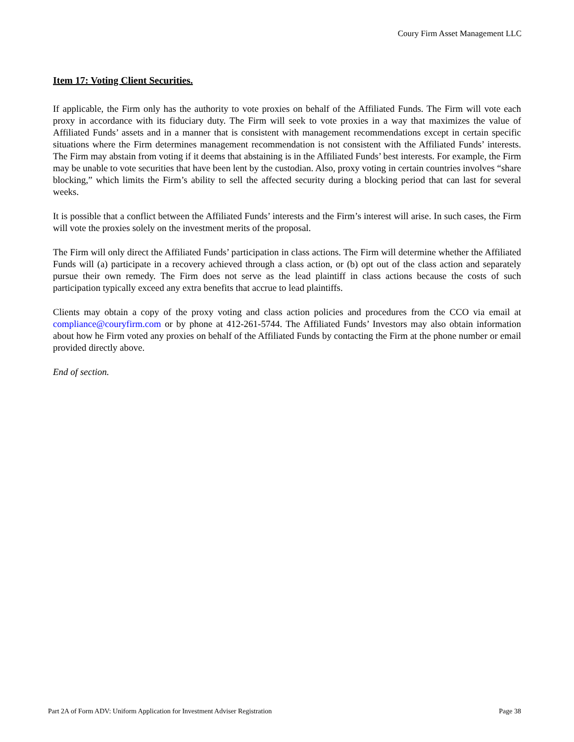Coury Firm Asset Management LLC
Item 17: Voting Client Securities.
If applicable, the Firm only has the authority to vote proxies on behalf of the Affiliated Funds. The Firm will vote each proxy in accordance with its fiduciary duty. The Firm will seek to vote proxies in a way that maximizes the value of Affiliated Funds’ assets and in a manner that is consistent with management recommendations except in certain specific situations where the Firm determines management recommendation is not consistent with the Affiliated Funds’ interests. The Firm may abstain from voting if it deems that abstaining is in the Affiliated Funds’ best interests. For example, the Firm may be unable to vote securities that have been lent by the custodian. Also, proxy voting in certain countries involves “share blocking,” which limits the Firm’s ability to sell the affected security during a blocking period that can last for several weeks.
It is possible that a conflict between the Affiliated Funds’ interests and the Firm’s interest will arise. In such cases, the Firm will vote the proxies solely on the investment merits of the proposal.
The Firm will only direct the Affiliated Funds’ participation in class actions. The Firm will determine whether the Affiliated Funds will (a) participate in a recovery achieved through a class action, or (b) opt out of the class action and separately pursue their own remedy. The Firm does not serve as the lead plaintiff in class actions because the costs of such participation typically exceed any extra benefits that accrue to lead plaintiffs.
Clients may obtain a copy of the proxy voting and class action policies and procedures from the CCO via email at compliance@couryfirm.com or by phone at 412-261-5744. The Affiliated Funds’ Investors may also obtain information about how he Firm voted any proxies on behalf of the Affiliated Funds by contacting the Firm at the phone number or email provided directly above.
End of section.
Part 2A of Form ADV: Uniform Application for Investment Adviser Registration Page 38